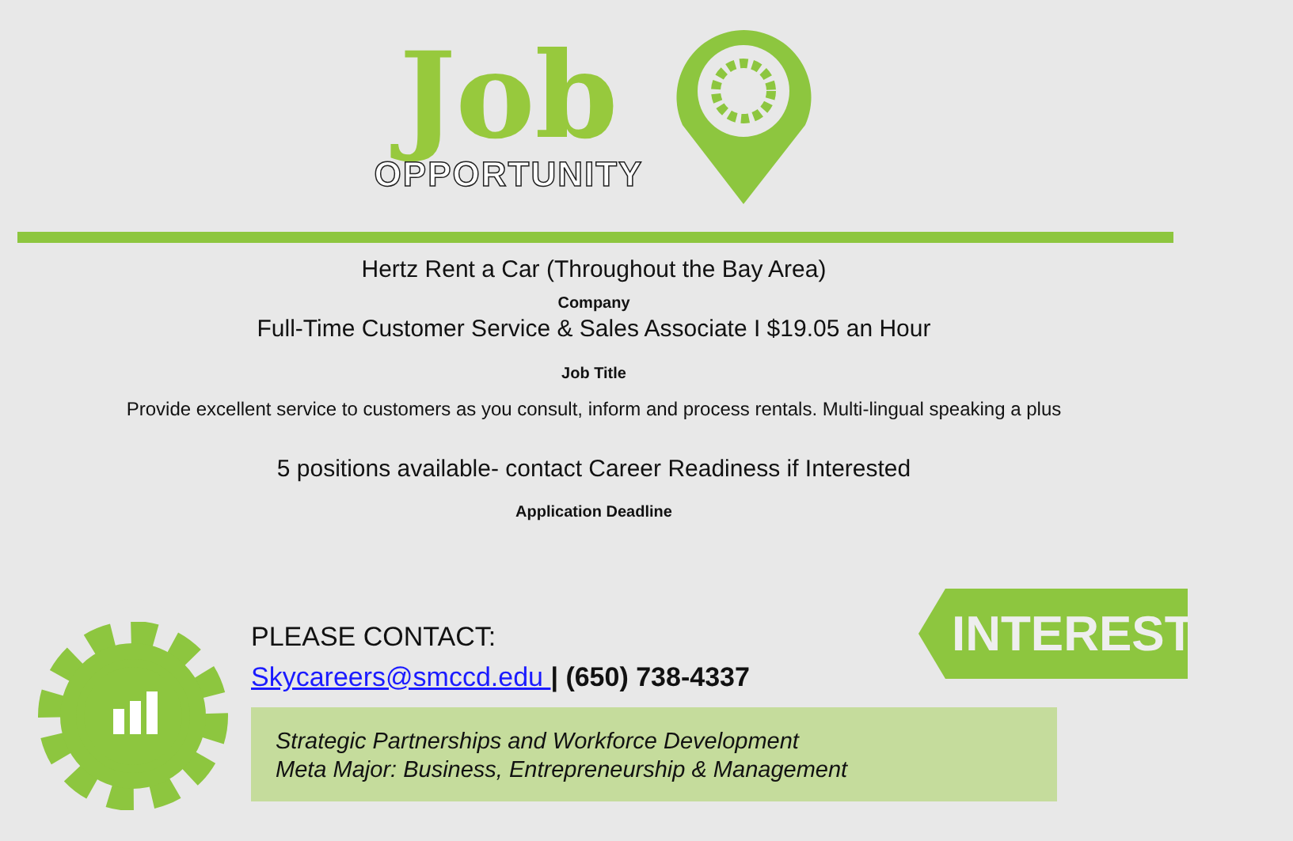Job
OPPORTUNITY
Hertz Rent a Car (Throughout the Bay Area)
Company
Full-Time Customer Service & Sales Associate I $19.05 an Hour
Job Title
Provide excellent service to customers as you consult, inform and process rentals. Multi-lingual speaking a plus
5 positions available- contact Career Readiness if Interested
Application Deadline
PLEASE CONTACT:
Skycareers@smccd.edu | (650) 738-4337
Strategic Partnerships and Workforce Development
Meta Major: Business, Entrepreneurship & Management
INTERESTED?